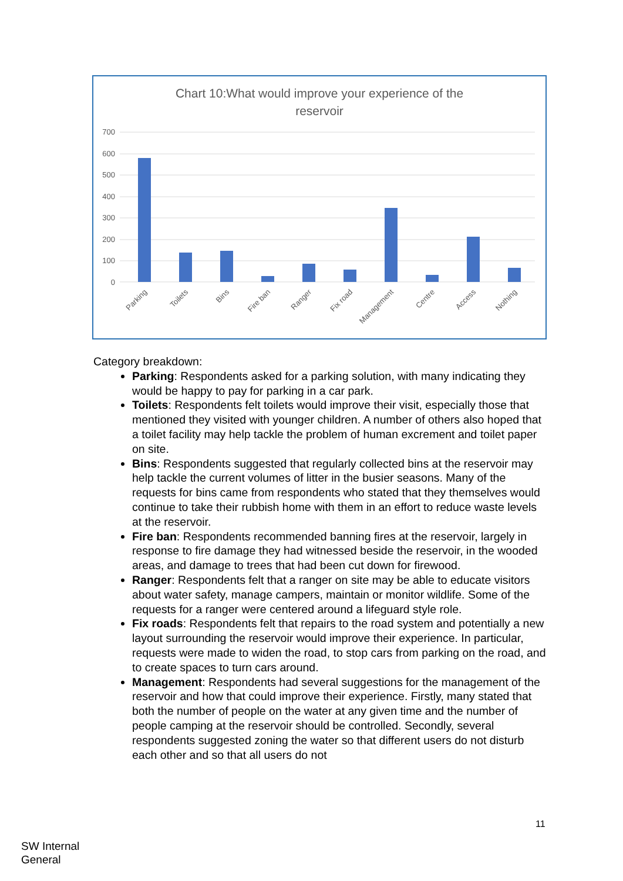Chart 10:What would improve your experience of the
reservoir
0
100
200
300
400
500
600
700
Parking
Toilets
Bins
Fire ban
Ranger
Fix road
Management
Centre
Access
Nothing
Category breakdown:
Parking: Respondents asked for a parking solution, with many indicating they would be happy to pay for parking in a car park.
Toilets: Respondents felt toilets would improve their visit, especially those that mentioned they visited with younger children. A number of others also hoped that a toilet facility may help tackle the problem of human excrement and toilet paper on site.
Bins: Respondents suggested that regularly collected bins at the reservoir may help tackle the current volumes of litter in the busier seasons. Many of the requests for bins came from respondents who stated that they themselves would continue to take their rubbish home with them in an effort to reduce waste levels at the reservoir.
Fire ban: Respondents recommended banning fires at the reservoir, largely in response to fire damage they had witnessed beside the reservoir, in the wooded areas, and damage to trees that had been cut down for firewood.
Ranger: Respondents felt that a ranger on site may be able to educate visitors about water safety, manage campers, maintain or monitor wildlife. Some of the requests for a ranger were centered around a lifeguard style role.
Fix roads: Respondents felt that repairs to the road system and potentially a new layout surrounding the reservoir would improve their experience. In particular, requests were made to widen the road, to stop cars from parking on the road, and to create spaces to turn cars around.
Management: Respondents had several suggestions for the management of the reservoir and how that could improve their experience. Firstly, many stated that both the number of people on the water at any given time and the number of people camping at the reservoir should be controlled. Secondly, several respondents suggested zoning the water so that different users do not disturb each other and so that all users do not
11
SW Internal
General